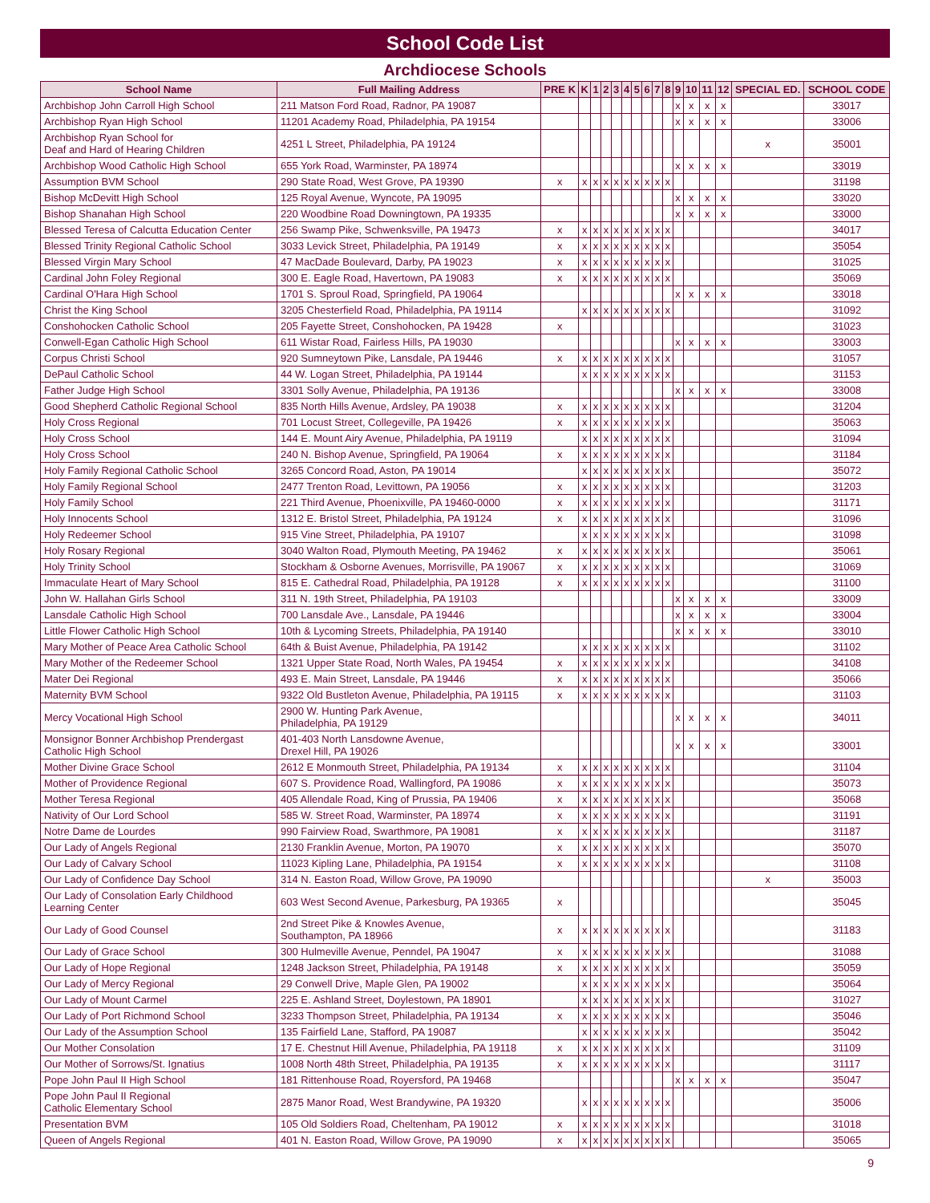School Code List
Archdiocese Schools
| School Name | Full Mailing Address | PRE K | K | 1 | 2 | 3 | 4 | 5 | 6 | 7 | 8 | 9 | 10 | 11 | 12 | SPECIAL ED. | SCHOOL CODE |
| --- | --- | --- | --- | --- | --- | --- | --- | --- | --- | --- | --- | --- | --- | --- | --- | --- | --- |
| Archbishop John Carroll High School | 211 Matson Ford Road, Radnor, PA 19087 | | | | | | | | | | | x | x | x | x | | 33017 |
| Archbishop Ryan High School | 11201 Academy Road, Philadelphia, PA 19154 | | | | | | | | | | | x | x | x | x | | 33006 |
| Archbishop Ryan School for Deaf and Hard of Hearing Children | 4251 L Street, Philadelphia, PA 19124 | | | | | | | | | | | | | | | x | 35001 |
| Archbishop Wood Catholic High School | 655 York Road, Warminster, PA 18974 | | | | | | | | | | | x | x | x | x | | 33019 |
| Assumption BVM School | 290 State Road, West Grove, PA 19390 | x | x | x | x | x | x | x | x | x | x | | | | | | 31198 |
| Bishop McDevitt High School | 125 Royal Avenue, Wyncote, PA 19095 | | | | | | | | | | | x | x | x | x | | 33020 |
| Bishop Shanahan High School | 220 Woodbine Road Downingtown, PA 19335 | | | | | | | | | | | x | x | x | x | | 33000 |
| Blessed Teresa of Calcutta Education Center | 256 Swamp Pike, Schwenksville, PA 19473 | x | x | x | x | x | x | x | x | x | x | | | | | | 34017 |
| Blessed Trinity Regional Catholic School | 3033 Levick Street, Philadelphia, PA 19149 | x | x | x | x | x | x | x | x | x | x | | | | | | 35054 |
| Blessed Virgin Mary School | 47 MacDade Boulevard, Darby, PA 19023 | x | x | x | x | x | x | x | x | x | x | | | | | | 31025 |
| Cardinal John Foley Regional | 300 E. Eagle Road, Havertown, PA 19083 | x | x | x | x | x | x | x | x | x | x | | | | | | 35069 |
| Cardinal O'Hara High School | 1701 S. Sproul Road, Springfield, PA 19064 | | | | | | | | | | | x | x | x | x | | 33018 |
| Christ the King School | 3205 Chesterfield Road, Philadelphia, PA 19114 | | x | x | x | x | x | x | x | x | x | | | | | | 31092 |
| Conshohocken Catholic School | 205 Fayette Street, Conshohocken, PA 19428 | x | | | | | | | | | | | | | | | 31023 |
| Conwell-Egan Catholic High School | 611 Wistar Road, Fairless Hills, PA 19030 | | | | | | | | | | | x | x | x | x | | 33003 |
| Corpus Christi School | 920 Sumneytown Pike, Lansdale, PA 19446 | x | x | x | x | x | x | x | x | x | x | | | | | | 31057 |
| DePaul Catholic School | 44 W. Logan Street, Philadelphia, PA 19144 | | x | x | x | x | x | x | x | x | x | | | | | | 31153 |
| Father Judge High School | 3301 Solly Avenue, Philadelphia, PA 19136 | | | | | | | | | | | x | x | x | x | | 33008 |
| Good Shepherd Catholic Regional School | 835 North Hills Avenue, Ardsley, PA 19038 | x | x | x | x | x | x | x | x | x | x | | | | | | 31204 |
| Holy Cross Regional | 701 Locust Street, Collegeville, PA 19426 | x | x | x | x | x | x | x | x | x | x | | | | | | 35063 |
| Holy Cross School | 144 E. Mount Airy Avenue, Philadelphia, PA 19119 | | x | x | x | x | x | x | x | x | x | | | | | | 31094 |
| Holy Cross School | 240 N. Bishop Avenue, Springfield, PA 19064 | x | x | x | x | x | x | x | x | x | x | | | | | | 31184 |
| Holy Family Regional Catholic School | 3265 Concord Road, Aston, PA 19014 | | x | x | x | x | x | x | x | x | x | | | | | | 35072 |
| Holy Family Regional School | 2477 Trenton Road, Levittown, PA 19056 | x | x | x | x | x | x | x | x | x | x | | | | | | 31203 |
| Holy Family School | 221 Third Avenue, Phoenixville, PA 19460-0000 | x | x | x | x | x | x | x | x | x | x | | | | | | 31171 |
| Holy Innocents School | 1312 E. Bristol Street, Philadelphia, PA 19124 | x | x | x | x | x | x | x | x | x | x | | | | | | 31096 |
| Holy Redeemer School | 915 Vine Street, Philadelphia, PA 19107 | | x | x | x | x | x | x | x | x | x | | | | | | 31098 |
| Holy Rosary Regional | 3040 Walton Road, Plymouth Meeting, PA 19462 | x | x | x | x | x | x | x | x | x | x | | | | | | 35061 |
| Holy Trinity School | Stockham & Osborne Avenues, Morrisville, PA 19067 | x | x | x | x | x | x | x | x | x | x | | | | | | 31069 |
| Immaculate Heart of Mary School | 815 E. Cathedral Road, Philadelphia, PA 19128 | x | x | x | x | x | x | x | x | x | x | | | | | | 31100 |
| John W. Hallahan Girls School | 311 N. 19th Street, Philadelphia, PA 19103 | | | | | | | | | | | x | x | x | x | | 33009 |
| Lansdale Catholic High School | 700 Lansdale Ave., Lansdale, PA 19446 | | | | | | | | | | | x | x | x | x | | 33004 |
| Little Flower Catholic High School | 10th & Lycoming Streets, Philadelphia, PA 19140 | | | | | | | | | | | x | x | x | x | | 33010 |
| Mary Mother of Peace Area Catholic School | 64th & Buist Avenue, Philadelphia, PA 19142 | | x | x | x | x | x | x | x | x | x | | | | | | 31102 |
| Mary Mother of the Redeemer School | 1321 Upper State Road, North Wales, PA 19454 | x | x | x | x | x | x | x | x | x | x | | | | | | 34108 |
| Mater Dei Regional | 493 E. Main Street, Lansdale, PA 19446 | x | x | x | x | x | x | x | x | x | x | | | | | | 35066 |
| Maternity BVM School | 9322 Old Bustleton Avenue, Philadelphia, PA 19115 | x | x | x | x | x | x | x | x | x | x | | | | | | 31103 |
| Mercy Vocational High School | 2900 W. Hunting Park Avenue, Philadelphia, PA 19129 | | | | | | | | | | | x | x | x | x | | 34011 |
| Monsignor Bonner Archbishop Prendergast Catholic High School | 401-403 North Lansdowne Avenue, Drexel Hill, PA 19026 | | | | | | | | | | | x | x | x | x | | 33001 |
| Mother Divine Grace School | 2612 E Monmouth Street, Philadelphia, PA 19134 | x | x | x | x | x | x | x | x | x | x | | | | | | 31104 |
| Mother of Providence Regional | 607 S. Providence Road, Wallingford, PA 19086 | x | x | x | x | x | x | x | x | x | x | | | | | | 35073 |
| Mother Teresa Regional | 405 Allendale Road, King of Prussia, PA 19406 | x | x | x | x | x | x | x | x | x | x | | | | | | 35068 |
| Nativity of Our Lord School | 585 W. Street Road, Warminster, PA 18974 | x | x | x | x | x | x | x | x | x | x | | | | | | 31191 |
| Notre Dame de Lourdes | 990 Fairview Road, Swarthmore, PA 19081 | x | x | x | x | x | x | x | x | x | x | | | | | | 31187 |
| Our Lady of Angels Regional | 2130 Franklin Avenue, Morton, PA 19070 | x | x | x | x | x | x | x | x | x | x | | | | | | 35070 |
| Our Lady of Calvary School | 11023 Kipling Lane, Philadelphia, PA 19154 | x | x | x | x | x | x | x | x | x | x | | | | | | 31108 |
| Our Lady of Confidence Day School | 314 N. Easton Road, Willow Grove, PA 19090 | | | | | | | | | | | | | | | x | 35003 |
| Our Lady of Consolation Early Childhood Learning Center | 603 West Second Avenue, Parkesburg, PA 19365 | x | | | | | | | | | | | | | | | 35045 |
| Our Lady of Good Counsel | 2nd Street Pike & Knowles Avenue, Southampton, PA 18966 | x | x | x | x | x | x | x | x | x | x | | | | | | 31183 |
| Our Lady of Grace School | 300 Hulmeville Avenue, Penndel, PA 19047 | x | x | x | x | x | x | x | x | x | x | | | | | | 31088 |
| Our Lady of Hope Regional | 1248 Jackson Street, Philadelphia, PA 19148 | x | x | x | x | x | x | x | x | x | x | | | | | | 35059 |
| Our Lady of Mercy Regional | 29 Conwell Drive, Maple Glen, PA 19002 | | x | x | x | x | x | x | x | x | x | | | | | | 35064 |
| Our Lady of Mount Carmel | 225 E. Ashland Street, Doylestown, PA 18901 | | x | x | x | x | x | x | x | x | x | | | | | | 31027 |
| Our Lady of Port Richmond School | 3233 Thompson Street, Philadelphia, PA 19134 | x | x | x | x | x | x | x | x | x | x | | | | | | 35046 |
| Our Lady of the Assumption School | 135 Fairfield Lane, Stafford, PA 19087 | | x | x | x | x | x | x | x | x | x | | | | | | 35042 |
| Our Mother Consolation | 17 E. Chestnut Hill Avenue, Philadelphia, PA 19118 | x | x | x | x | x | x | x | x | x | x | | | | | | 31109 |
| Our Mother of Sorrows/St. Ignatius | 1008 North 48th Street, Philadelphia, PA 19135 | x | x | x | x | x | x | x | x | x | x | | | | | | 31117 |
| Pope John Paul II High School | 181 Rittenhouse Road, Royersford, PA 19468 | | | | | | | | | | | x | x | x | x | | 35047 |
| Pope John Paul II Regional Catholic Elementary School | 2875 Manor Road, West Brandywine, PA 19320 | | x | x | x | x | x | x | x | x | x | | | | | | 35006 |
| Presentation BVM | 105 Old Soldiers Road, Cheltenham, PA 19012 | x | x | x | x | x | x | x | x | x | x | | | | | | 31018 |
| Queen of Angels Regional | 401 N. Easton Road, Willow Grove, PA 19090 | x | x | x | x | x | x | x | x | x | x | | | | | | 35065 |
9